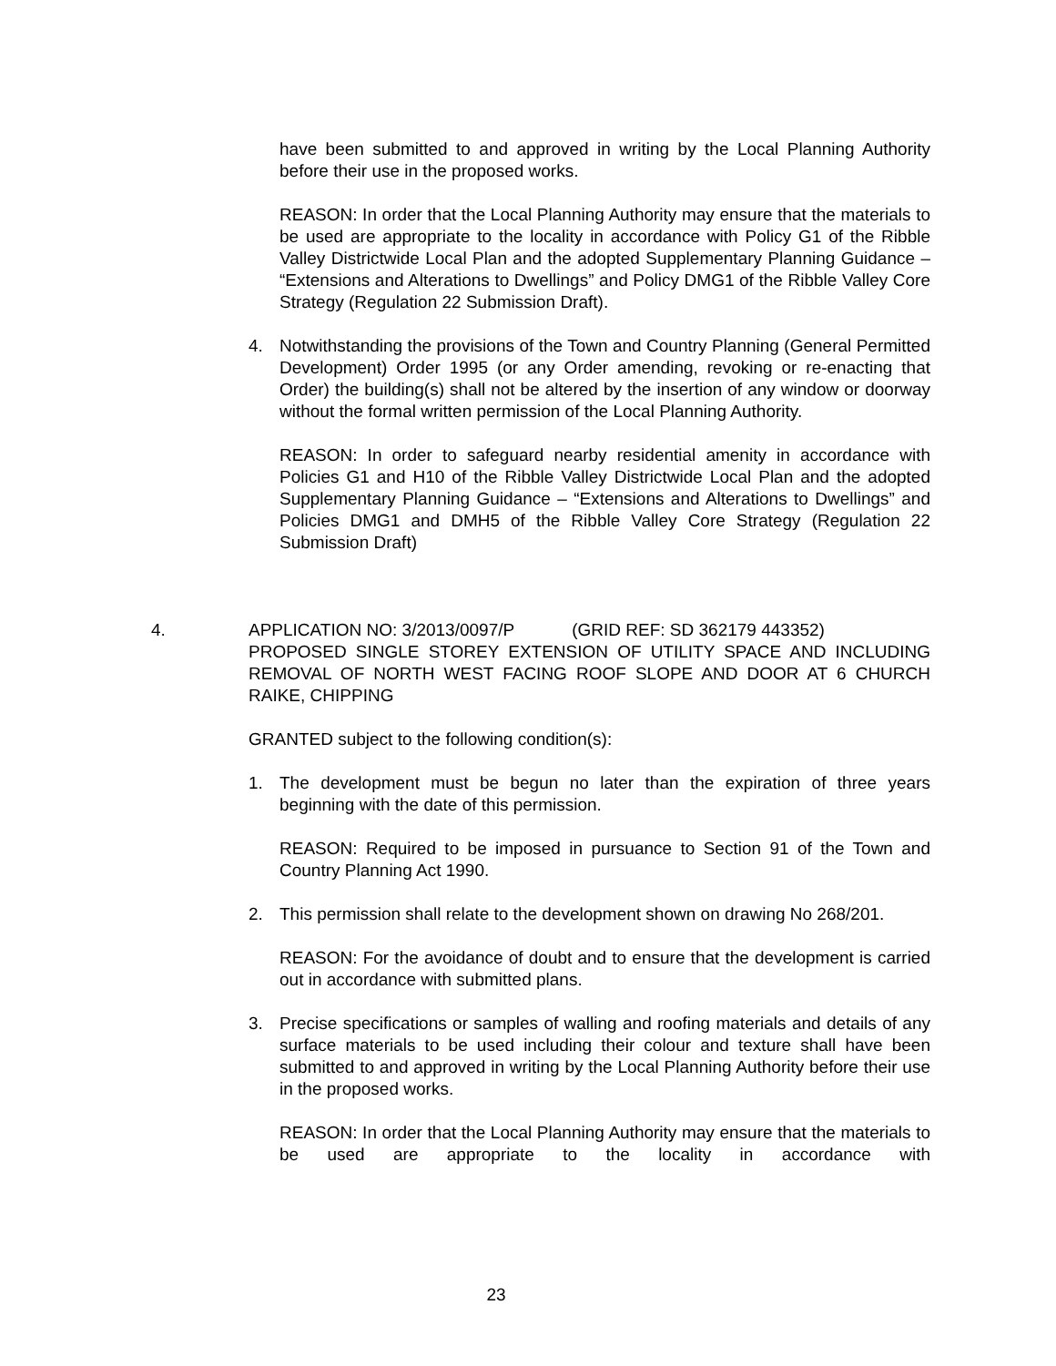have been submitted to and approved in writing by the Local Planning Authority before their use in the proposed works.
REASON: In order that the Local Planning Authority may ensure that the materials to be used are appropriate to the locality in accordance with Policy G1 of the Ribble Valley Districtwide Local Plan and the adopted Supplementary Planning Guidance – “Extensions and Alterations to Dwellings” and Policy DMG1 of the Ribble Valley Core Strategy (Regulation 22 Submission Draft).
4. Notwithstanding the provisions of the Town and Country Planning (General Permitted Development) Order 1995 (or any Order amending, revoking or re-enacting that Order) the building(s) shall not be altered by the insertion of any window or doorway without the formal written permission of the Local Planning Authority.
REASON: In order to safeguard nearby residential amenity in accordance with Policies G1 and H10 of the Ribble Valley Districtwide Local Plan and the adopted Supplementary Planning Guidance – “Extensions and Alterations to Dwellings” and Policies DMG1 and DMH5 of the Ribble Valley Core Strategy (Regulation 22 Submission Draft)
4. APPLICATION NO: 3/2013/0097/P (GRID REF: SD 362179 443352)
PROPOSED SINGLE STOREY EXTENSION OF UTILITY SPACE AND INCLUDING REMOVAL OF NORTH WEST FACING ROOF SLOPE AND DOOR AT 6 CHURCH RAIKE, CHIPPING
GRANTED subject to the following condition(s):
1. The development must be begun no later than the expiration of three years beginning with the date of this permission.
REASON: Required to be imposed in pursuance to Section 91 of the Town and Country Planning Act 1990.
2. This permission shall relate to the development shown on drawing No 268/201.
REASON: For the avoidance of doubt and to ensure that the development is carried out in accordance with submitted plans.
3. Precise specifications or samples of walling and roofing materials and details of any surface materials to be used including their colour and texture shall have been submitted to and approved in writing by the Local Planning Authority before their use in the proposed works.
REASON: In order that the Local Planning Authority may ensure that the materials to be used are appropriate to the locality in accordance with
23